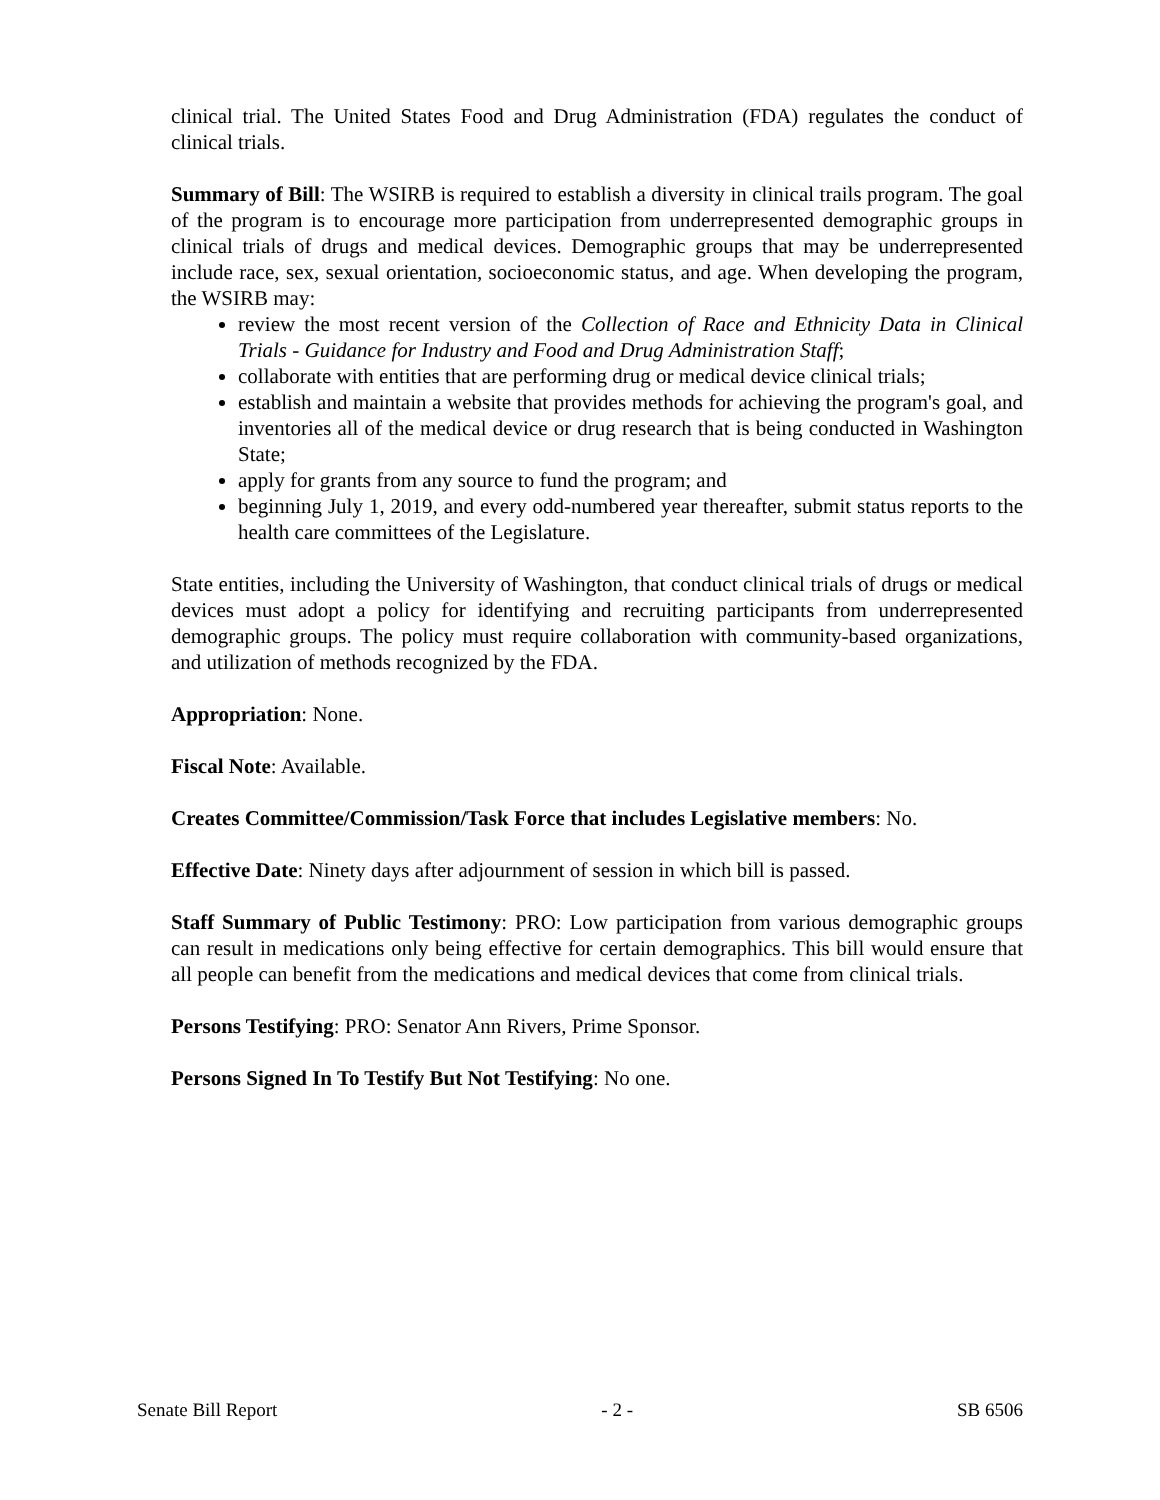clinical trial. The United States Food and Drug Administration (FDA) regulates the conduct of clinical trials.
Summary of Bill: The WSIRB is required to establish a diversity in clinical trails program. The goal of the program is to encourage more participation from underrepresented demographic groups in clinical trials of drugs and medical devices. Demographic groups that may be underrepresented include race, sex, sexual orientation, socioeconomic status, and age. When developing the program, the WSIRB may:
review the most recent version of the Collection of Race and Ethnicity Data in Clinical Trials - Guidance for Industry and Food and Drug Administration Staff;
collaborate with entities that are performing drug or medical device clinical trials;
establish and maintain a website that provides methods for achieving the program's goal, and inventories all of the medical device or drug research that is being conducted in Washington State;
apply for grants from any source to fund the program; and
beginning July 1, 2019, and every odd-numbered year thereafter, submit status reports to the health care committees of the Legislature.
State entities, including the University of Washington, that conduct clinical trials of drugs or medical devices must adopt a policy for identifying and recruiting participants from underrepresented demographic groups. The policy must require collaboration with community-based organizations, and utilization of methods recognized by the FDA.
Appropriation: None.
Fiscal Note: Available.
Creates Committee/Commission/Task Force that includes Legislative members: No.
Effective Date: Ninety days after adjournment of session in which bill is passed.
Staff Summary of Public Testimony: PRO: Low participation from various demographic groups can result in medications only being effective for certain demographics. This bill would ensure that all people can benefit from the medications and medical devices that come from clinical trials.
Persons Testifying: PRO: Senator Ann Rivers, Prime Sponsor.
Persons Signed In To Testify But Not Testifying: No one.
Senate Bill Report - 2 - SB 6506